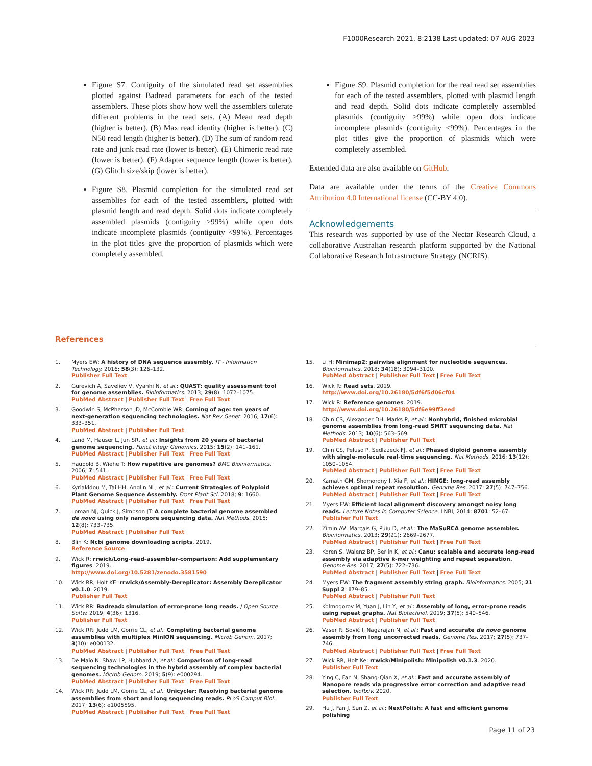F1000Research 2021, 8:2138 Last updated: 07 AUG 2023
Figure S7. Contiguity of the simulated read set assemblies plotted against Badread parameters for each of the tested assemblers. These plots show how well the assemblers tolerate different problems in the read sets. (A) Mean read depth (higher is better). (B) Max read identity (higher is better). (C) N50 read length (higher is better). (D) The sum of random read rate and junk read rate (lower is better). (E) Chimeric read rate (lower is better). (F) Adapter sequence length (lower is better). (G) Glitch size/skip (lower is better).
Figure S8. Plasmid completion for the simulated read set assemblies for each of the tested assemblers, plotted with plasmid length and read depth. Solid dots indicate completely assembled plasmids (contiguity ≥99%) while open dots indicate incomplete plasmids (contiguity <99%). Percentages in the plot titles give the proportion of plasmids which were completely assembled.
Figure S9. Plasmid completion for the real read set assemblies for each of the tested assemblers, plotted with plasmid length and read depth. Solid dots indicate completely assembled plasmids (contiguity ≥99%) while open dots indicate incomplete plasmids (contiguity <99%). Percentages in the plot titles give the proportion of plasmids which were completely assembled.
Extended data are also available on GitHub.
Data are available under the terms of the Creative Commons Attribution 4.0 International license (CC-BY 4.0).
Acknowledgements
This research was supported by use of the Nectar Research Cloud, a collaborative Australian research platform supported by the National Collaborative Research Infrastructure Strategy (NCRIS).
References
1. Myers EW: A history of DNA sequence assembly. IT - Information Technology. 2016; 58(3): 126–132.
Publisher Full Text
2. Gurevich A, Saveliev V, Vyahhi N, et al.: QUAST: quality assessment tool for genome assemblies. Bioinformatics. 2013; 29(8): 1072–1075.
PubMed Abstract | Publisher Full Text | Free Full Text
3. Goodwin S, McPherson JD, McCombie WR: Coming of age: ten years of next-generation sequencing technologies. Nat Rev Genet. 2016; 17(6): 333–351.
PubMed Abstract | Publisher Full Text
4. Land M, Hauser L, Jun SR, et al.: Insights from 20 years of bacterial genome sequencing. Funct Integr Genomics. 2015; 15(2): 141–161.
PubMed Abstract | Publisher Full Text | Free Full Text
5. Haubold B, Wiehe T: How repetitive are genomes? BMC Bioinformatics. 2006; 7: 541.
PubMed Abstract | Publisher Full Text | Free Full Text
6. Kyriakidou M, Tai HH, Anglin NL, et al.: Current Strategies of Polyploid Plant Genome Sequence Assembly. Front Plant Sci. 2018; 9: 1660.
PubMed Abstract | Publisher Full Text | Free Full Text
7. Loman NJ, Quick J, Simpson JT: A complete bacterial genome assembled de novo using only nanopore sequencing data. Nat Methods. 2015; 12(8): 733–735.
PubMed Abstract | Publisher Full Text
8. Blin K: Ncbi genome downloading scripts. 2019.
Reference Source
9. Wick R: rrwick/Long-read-assembler-comparison: Add supplementary figures. 2019.
http://www.doi.org/10.5281/zenodo.3581590
10. Wick RR, Holt KE: rrwick/Assembly-Dereplicator: Assembly Dereplicator v0.1.0. 2019.
Publisher Full Text
11. Wick RR: Badread: simulation of error-prone long reads. J Open Source Softw. 2019; 4(36): 1316.
Publisher Full Text
12. Wick RR, Judd LM, Gorrie CL, et al.: Completing bacterial genome assemblies with multiplex MinION sequencing. Microb Genom. 2017; 3(10): e000132.
PubMed Abstract | Publisher Full Text | Free Full Text
13. De Maio N, Shaw LP, Hubbard A, et al.: Comparison of long-read sequencing technologies in the hybrid assembly of complex bacterial genomes. Microb Genom. 2019; 5(9): e000294.
PubMed Abstract | Publisher Full Text | Free Full Text
14. Wick RR, Judd LM, Gorrie CL, et al.: Unicycler: Resolving bacterial genome assemblies from short and long sequencing reads. PLoS Comput Biol. 2017; 13(6): e1005595.
PubMed Abstract | Publisher Full Text | Free Full Text
15. Li H: Minimap2: pairwise alignment for nucleotide sequences. Bioinformatics. 2018; 34(18): 3094–3100.
PubMed Abstract | Publisher Full Text | Free Full Text
16. Wick R: Read sets. 2019.
http://www.doi.org/10.26180/5df6f5d06cf04
17. Wick R: Reference genomes. 2019.
http://www.doi.org/10.26180/5df6e99ff3eed
18. Chin CS, Alexander DH, Marks P, et al.: Nonhybrid, finished microbial genome assemblies from long-read SMRT sequencing data. Nat Methods. 2013; 10(6): 563–569.
PubMed Abstract | Publisher Full Text
19. Chin CS, Peluso P, Sedlazeck FJ, et al.: Phased diploid genome assembly with single-molecule real-time sequencing. Nat Methods. 2016; 13(12): 1050–1054.
PubMed Abstract | Publisher Full Text | Free Full Text
20. Kamath GM, Shomorony I, Xia F, et al.: HINGE: long-read assembly achieves optimal repeat resolution. Genome Res. 2017; 27(5): 747–756.
PubMed Abstract | Publisher Full Text | Free Full Text
21. Myers EW: Efficient local alignment discovery amongst noisy long reads. Lecture Notes in Computer Science. LNBI, 2014; 8701: 52–67.
Publisher Full Text
22. Zimin AV, Marçais G, Puiu D, et al.: The MaSuRCA genome assembler. Bioinformatics. 2013; 29(21): 2669–2677.
PubMed Abstract | Publisher Full Text | Free Full Text
23. Koren S, Walenz BP, Berlin K, et al.: Canu: scalable and accurate long-read assembly via adaptive k-mer weighting and repeat separation. Genome Res. 2017; 27(5): 722–736.
PubMed Abstract | Publisher Full Text | Free Full Text
24. Myers EW: The fragment assembly string graph. Bioinformatics. 2005; 21 Suppl 2: ii79–85.
PubMed Abstract | Publisher Full Text
25. Kolmogorov M, Yuan J, Lin Y, et al.: Assembly of long, error-prone reads using repeat graphs. Nat Biotechnol. 2019; 37(5): 540–546.
PubMed Abstract | Publisher Full Text
26. Vaser R, Sović I, Nagarajan N, et al.: Fast and accurate de novo genome assembly from long uncorrected reads. Genome Res. 2017; 27(5): 737–746.
PubMed Abstract | Publisher Full Text | Free Full Text
27. Wick RR, Holt Ke: rrwick/Minipolish: Minipolish v0.1.3. 2020.
Publisher Full Text
28. Ying C, Fan N, Shang-Qian X, et al.: Fast and accurate assembly of Nanopore reads via progressive error correction and adaptive read selection. bioRxiv. 2020.
Publisher Full Text
29. Hu J, Fan J, Sun Z, et al.: NextPolish: A fast and efficient genome polishing
Page 11 of 23